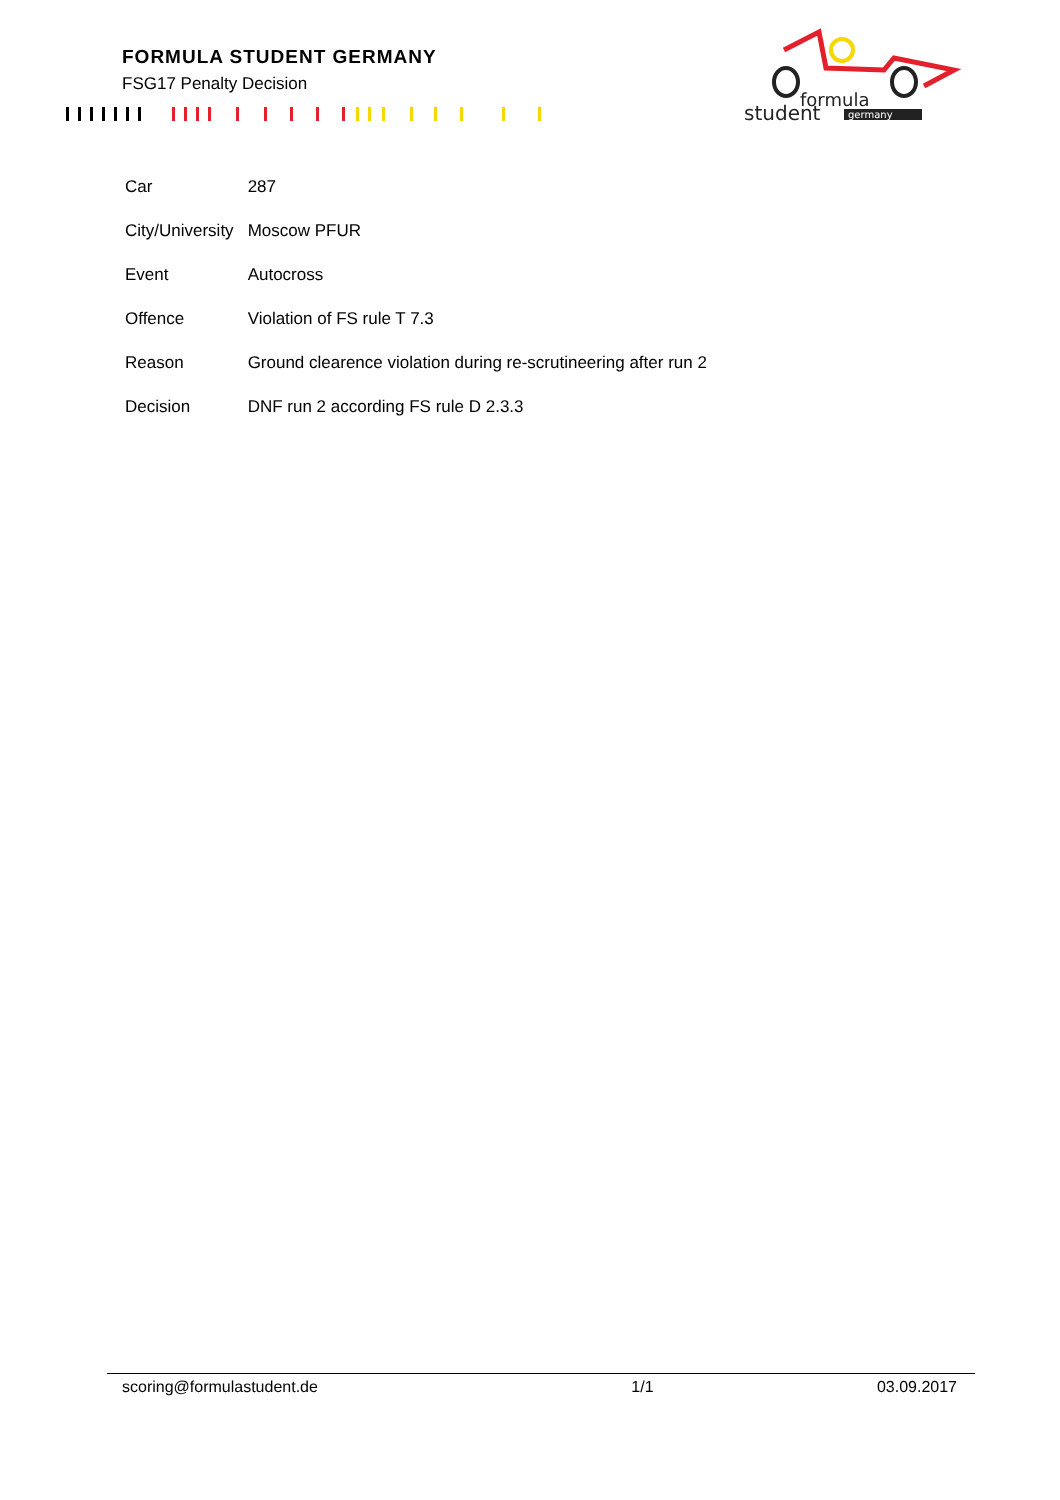FORMULA STUDENT GERMANY
FSG17 Penalty Decision
formula
student
germany
| Car | 287 |
| City/University | Moscow PFUR |
| Event | Autocross |
| Offence | Violation of FS rule T 7.3 |
| Reason | Ground clearence violation during re-scrutineering after run 2 |
| Decision | DNF run 2 according FS rule D 2.3.3 |
scoring@formulastudent.de 1/1 03.09.2017